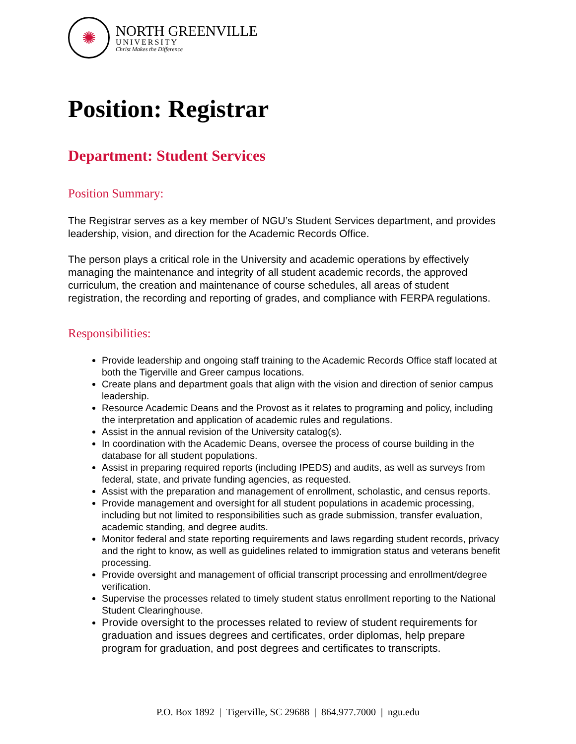✺
NORTH GREENVILLE
UNIVERSITY
Christ Makes the Difference
Position: Registrar
Department: Student Services
Position Summary:
The Registrar serves as a key member of NGU’s Student Services department, and provides leadership, vision, and direction for the Academic Records Office.
The person plays a critical role in the University and academic operations by effectively managing the maintenance and integrity of all student academic records, the approved curriculum, the creation and maintenance of course schedules, all areas of student registration, the recording and reporting of grades, and compliance with FERPA regulations.
Responsibilities:
Provide leadership and ongoing staff training to the Academic Records Office staff located at both the Tigerville and Greer campus locations.
Create plans and department goals that align with the vision and direction of senior campus leadership.
Resource Academic Deans and the Provost as it relates to programing and policy, including the interpretation and application of academic rules and regulations.
Assist in the annual revision of the University catalog(s).
In coordination with the Academic Deans, oversee the process of course building in the database for all student populations.
Assist in preparing required reports (including IPEDS) and audits, as well as surveys from federal, state, and private funding agencies, as requested.
Assist with the preparation and management of enrollment, scholastic, and census reports.
Provide management and oversight for all student populations in academic processing, including but not limited to responsibilities such as grade submission, transfer evaluation, academic standing, and degree audits.
Monitor federal and state reporting requirements and laws regarding student records, privacy and the right to know, as well as guidelines related to immigration status and veterans benefit processing.
Provide oversight and management of official transcript processing and enrollment/degree verification.
Supervise the processes related to timely student status enrollment reporting to the National Student Clearinghouse.
Provide oversight to the processes related to review of student requirements for graduation and issues degrees and certificates, order diplomas, help prepare program for graduation, and post degrees and certificates to transcripts.
P.O. Box 1892 | Tigerville, SC 29688 | 864.977.7000 | ngu.edu